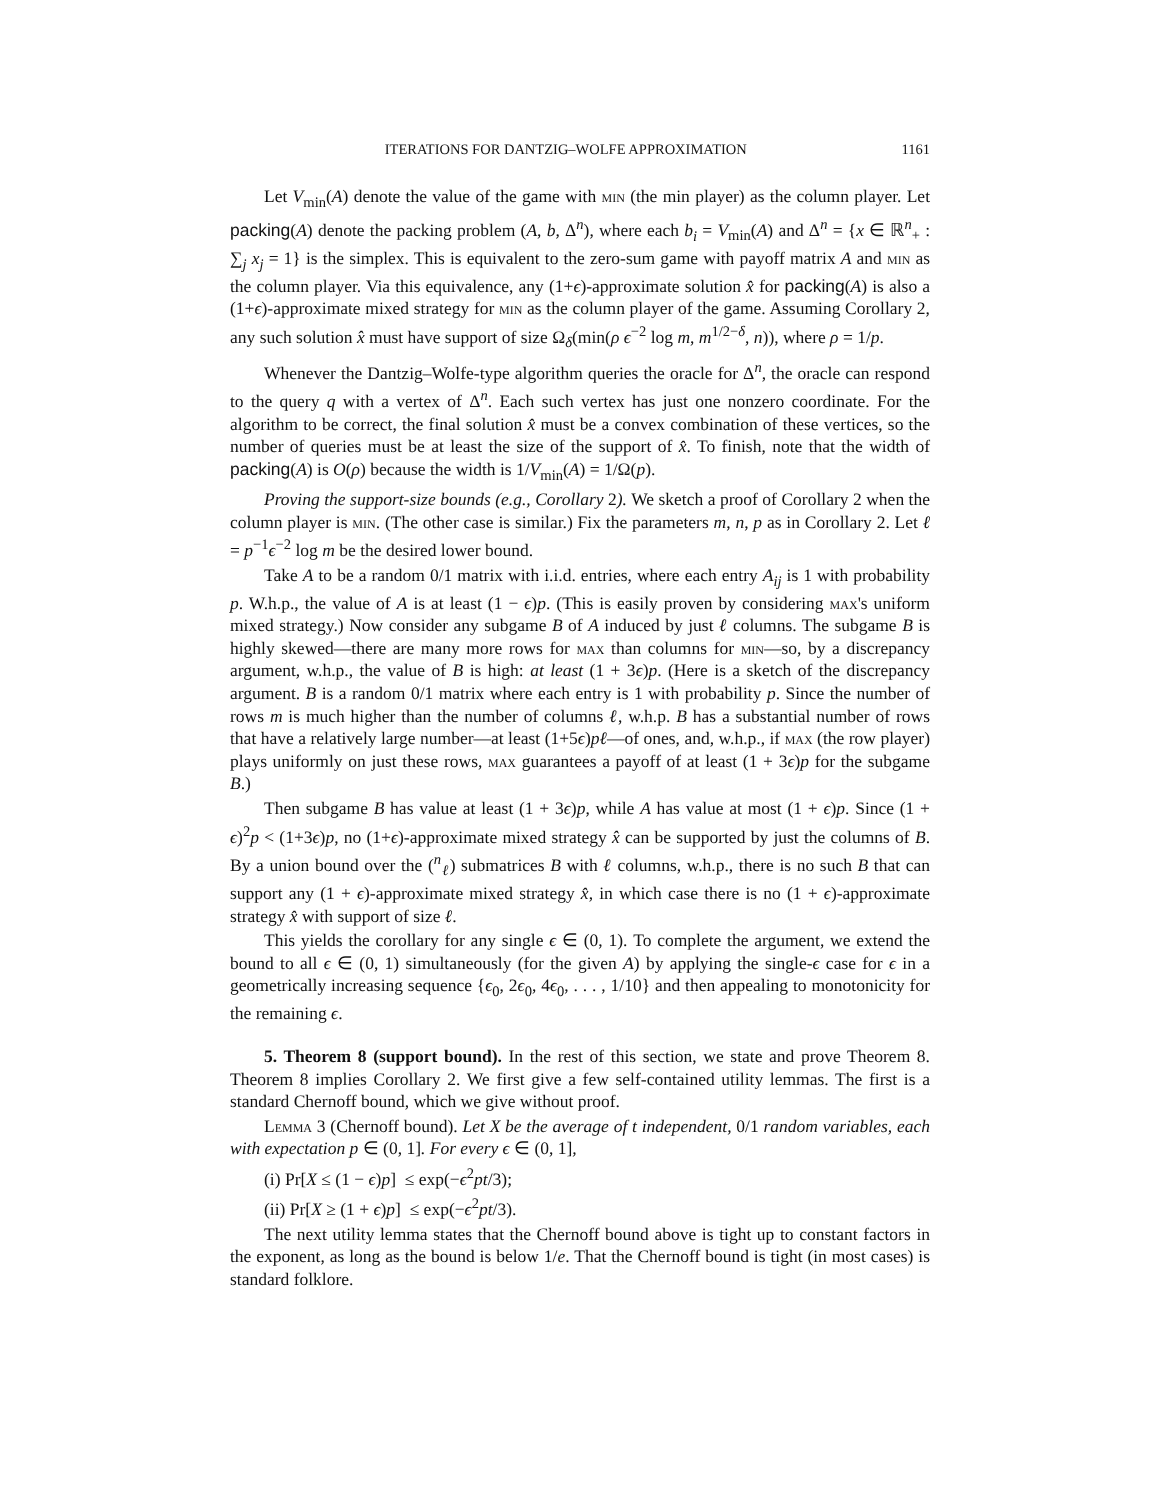ITERATIONS FOR DANTZIG–WOLFE APPROXIMATION 1161
Let V<sub>min</sub>(A) denote the value of the game with min (the min player) as the column player. Let packing(A) denote the packing problem (A, b, Δ<sup>n</sup>), where each b<sub>i</sub> = V<sub>min</sub>(A) and Δ<sup>n</sup> = {x ∈ ℝ<sup>n</sup><sub>+</sub> : ∑<sub>j</sub> x<sub>j</sub> = 1} is the simplex. This is equivalent to the zero-sum game with payoff matrix A and min as the column player. Via this equivalence, any (1+ϵ)-approximate solution x̂ for packing(A) is also a (1+ϵ)-approximate mixed strategy for min as the column player of the game. Assuming Corollary 2, any such solution x̂ must have support of size Ω<sub>δ</sub>(min(ρ ϵ<sup>−2</sup> log m, m<sup>1/2−δ</sup>, n)), where ρ = 1/p.
Whenever the Dantzig–Wolfe-type algorithm queries the oracle for Δ<sup>n</sup>, the oracle can respond to the query q with a vertex of Δ<sup>n</sup>. Each such vertex has just one nonzero coordinate. For the algorithm to be correct, the final solution x̂ must be a convex combination of these vertices, so the number of queries must be at least the size of the support of x̂. To finish, note that the width of packing(A) is O(ρ) because the width is 1/V<sub>min</sub>(A) = 1/Ω(p).
Proving the support-size bounds (e.g., Corollary 2). We sketch a proof of Corollary 2 when the column player is min. (The other case is similar.) Fix the parameters m, n, p as in Corollary 2. Let ℓ = p<sup>−1</sup>ϵ<sup>−2</sup> log m be the desired lower bound.
Take A to be a random 0/1 matrix with i.i.d. entries, where each entry A<sub>ij</sub> is 1 with probability p. W.h.p., the value of A is at least (1 − ϵ)p. (This is easily proven by considering max's uniform mixed strategy.) Now consider any subgame B of A induced by just ℓ columns. The subgame B is highly skewed—there are many more rows for max than columns for min—so, by a discrepancy argument, w.h.p., the value of B is high: at least (1 + 3ϵ)p. (Here is a sketch of the discrepancy argument. B is a random 0/1 matrix where each entry is 1 with probability p. Since the number of rows m is much higher than the number of columns ℓ, w.h.p. B has a substantial number of rows that have a relatively large number—at least (1+5ϵ)pℓ—of ones, and, w.h.p., if max (the row player) plays uniformly on just these rows, max guarantees a payoff of at least (1 + 3ϵ)p for the subgame B.)
Then subgame B has value at least (1 + 3ϵ)p, while A has value at most (1 + ϵ)p. Since (1 + ϵ)<sup>2</sup>p < (1+3ϵ)p, no (1+ϵ)-approximate mixed strategy x̂ can be supported by just the columns of B. By a union bound over the (<sup>n</sup><sub>ℓ</sub>) submatrices B with ℓ columns, w.h.p., there is no such B that can support any (1 + ϵ)-approximate mixed strategy x̂, in which case there is no (1 + ϵ)-approximate strategy x̂ with support of size ℓ.
This yields the corollary for any single ϵ ∈ (0, 1). To complete the argument, we extend the bound to all ϵ ∈ (0, 1) simultaneously (for the given A) by applying the single-ϵ case for ϵ in a geometrically increasing sequence {ϵ<sub>0</sub>, 2ϵ<sub>0</sub>, 4ϵ<sub>0</sub>, . . . , 1/10} and then appealing to monotonicity for the remaining ϵ.
5. Theorem 8 (support bound). In the rest of this section, we state and prove Theorem 8. Theorem 8 implies Corollary 2. We first give a few self-contained utility lemmas. The first is a standard Chernoff bound, which we give without proof.
Lemma 3 (Chernoff bound). Let X be the average of t independent, 0/1 random variables, each with expectation p ∈ (0, 1]. For every ϵ ∈ (0, 1],
(i) Pr[X ≤ (1 − ϵ)p] ≤ exp(−ϵ<sup>2</sup>pt/3);
(ii) Pr[X ≥ (1 + ϵ)p] ≤ exp(−ϵ<sup>2</sup>pt/3).
The next utility lemma states that the Chernoff bound above is tight up to constant factors in the exponent, as long as the bound is below 1/e. That the Chernoff bound is tight (in most cases) is standard folklore.